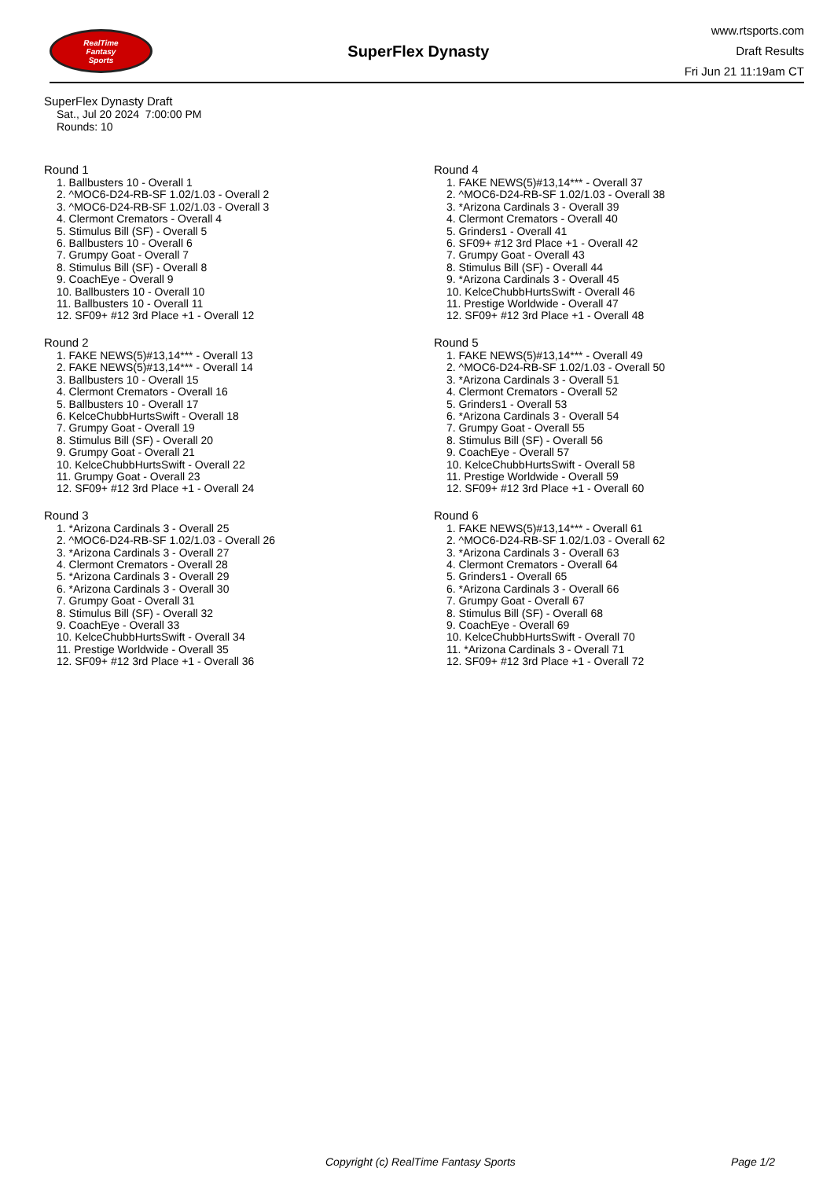RealTime
Fantasy
Sports
SuperFlex Dynasty
www.rtsports.com
Draft Results
Fri Jun 21 11:19am CT
SuperFlex Dynasty Draft
Sat., Jul 20 2024 7:00:00 PM
Rounds: 10
Round 1
1. Ballbusters 10 - Overall 1
2. ^MOC6-D24-RB-SF 1.02/1.03 - Overall 2
3. ^MOC6-D24-RB-SF 1.02/1.03 - Overall 3
4. Clermont Cremators - Overall 4
5. Stimulus Bill (SF) - Overall 5
6. Ballbusters 10 - Overall 6
7. Grumpy Goat - Overall 7
8. Stimulus Bill (SF) - Overall 8
9. CoachEye - Overall 9
10. Ballbusters 10 - Overall 10
11. Ballbusters 10 - Overall 11
12. SF09+ #12 3rd Place +1 - Overall 12
Round 2
1. FAKE NEWS(5)#13,14*** - Overall 13
2. FAKE NEWS(5)#13,14*** - Overall 14
3. Ballbusters 10 - Overall 15
4. Clermont Cremators - Overall 16
5. Ballbusters 10 - Overall 17
6. KelceChubbHurtsSwift - Overall 18
7. Grumpy Goat - Overall 19
8. Stimulus Bill (SF) - Overall 20
9. Grumpy Goat - Overall 21
10. KelceChubbHurtsSwift - Overall 22
11. Grumpy Goat - Overall 23
12. SF09+ #12 3rd Place +1 - Overall 24
Round 3
1. *Arizona Cardinals 3 - Overall 25
2. ^MOC6-D24-RB-SF 1.02/1.03 - Overall 26
3. *Arizona Cardinals 3 - Overall 27
4. Clermont Cremators - Overall 28
5. *Arizona Cardinals 3 - Overall 29
6. *Arizona Cardinals 3 - Overall 30
7. Grumpy Goat - Overall 31
8. Stimulus Bill (SF) - Overall 32
9. CoachEye - Overall 33
10. KelceChubbHurtsSwift - Overall 34
11. Prestige Worldwide - Overall 35
12. SF09+ #12 3rd Place +1 - Overall 36
Round 4
1. FAKE NEWS(5)#13,14*** - Overall 37
2. ^MOC6-D24-RB-SF 1.02/1.03 - Overall 38
3. *Arizona Cardinals 3 - Overall 39
4. Clermont Cremators - Overall 40
5. Grinders1 - Overall 41
6. SF09+ #12 3rd Place +1 - Overall 42
7. Grumpy Goat - Overall 43
8. Stimulus Bill (SF) - Overall 44
9. *Arizona Cardinals 3 - Overall 45
10. KelceChubbHurtsSwift - Overall 46
11. Prestige Worldwide - Overall 47
12. SF09+ #12 3rd Place +1 - Overall 48
Round 5
1. FAKE NEWS(5)#13,14*** - Overall 49
2. ^MOC6-D24-RB-SF 1.02/1.03 - Overall 50
3. *Arizona Cardinals 3 - Overall 51
4. Clermont Cremators - Overall 52
5. Grinders1 - Overall 53
6. *Arizona Cardinals 3 - Overall 54
7. Grumpy Goat - Overall 55
8. Stimulus Bill (SF) - Overall 56
9. CoachEye - Overall 57
10. KelceChubbHurtsSwift - Overall 58
11. Prestige Worldwide - Overall 59
12. SF09+ #12 3rd Place +1 - Overall 60
Round 6
1. FAKE NEWS(5)#13,14*** - Overall 61
2. ^MOC6-D24-RB-SF 1.02/1.03 - Overall 62
3. *Arizona Cardinals 3 - Overall 63
4. Clermont Cremators - Overall 64
5. Grinders1 - Overall 65
6. *Arizona Cardinals 3 - Overall 66
7. Grumpy Goat - Overall 67
8. Stimulus Bill (SF) - Overall 68
9. CoachEye - Overall 69
10. KelceChubbHurtsSwift - Overall 70
11. *Arizona Cardinals 3 - Overall 71
12. SF09+ #12 3rd Place +1 - Overall 72
Copyright (c) RealTime Fantasy Sports Page 1/2